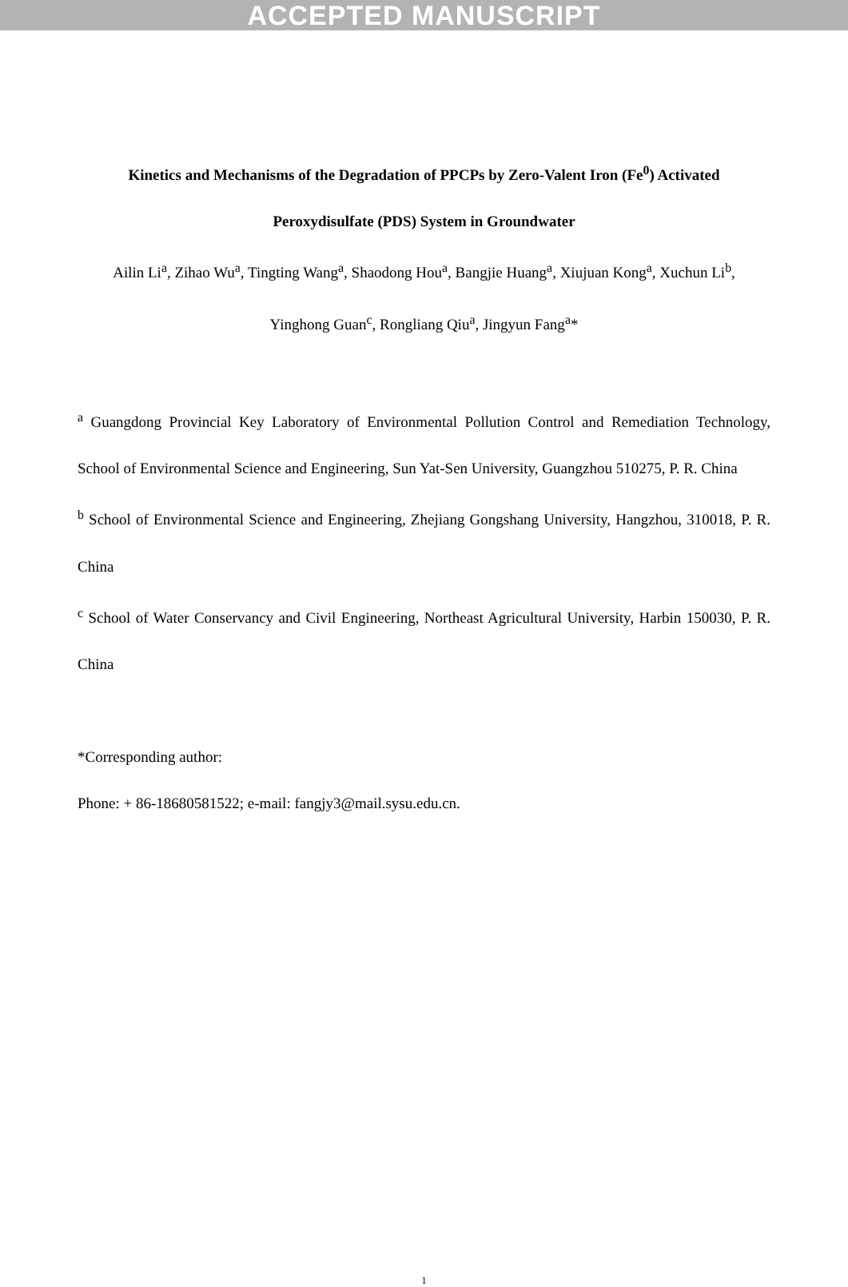ACCEPTED MANUSCRIPT
Kinetics and Mechanisms of the Degradation of PPCPs by Zero-Valent Iron (Fe<sup>0</sup>) Activated
Peroxydisulfate (PDS) System in Groundwater
Ailin Li<sup>a</sup>, Zihao Wu<sup>a</sup>, Tingting Wang<sup>a</sup>, Shaodong Hou<sup>a</sup>, Bangjie Huang<sup>a</sup>, Xiujuan Kong<sup>a</sup>, Xuchun Li<sup>b</sup>,
Yinghong Guan<sup>c</sup>, Rongliang Qiu<sup>a</sup>, Jingyun Fang<sup>a</sup>*
<sup>a</sup> Guangdong Provincial Key Laboratory of Environmental Pollution Control and Remediation Technology, School of Environmental Science and Engineering, Sun Yat-Sen University, Guangzhou 510275, P. R. China
<sup>b</sup> School of Environmental Science and Engineering, Zhejiang Gongshang University, Hangzhou, 310018, P. R. China
<sup>c</sup> School of Water Conservancy and Civil Engineering, Northeast Agricultural University, Harbin 150030, P. R. China
*Corresponding author:
Phone: + 86-18680581522; e-mail: fangjy3@mail.sysu.edu.cn.
1